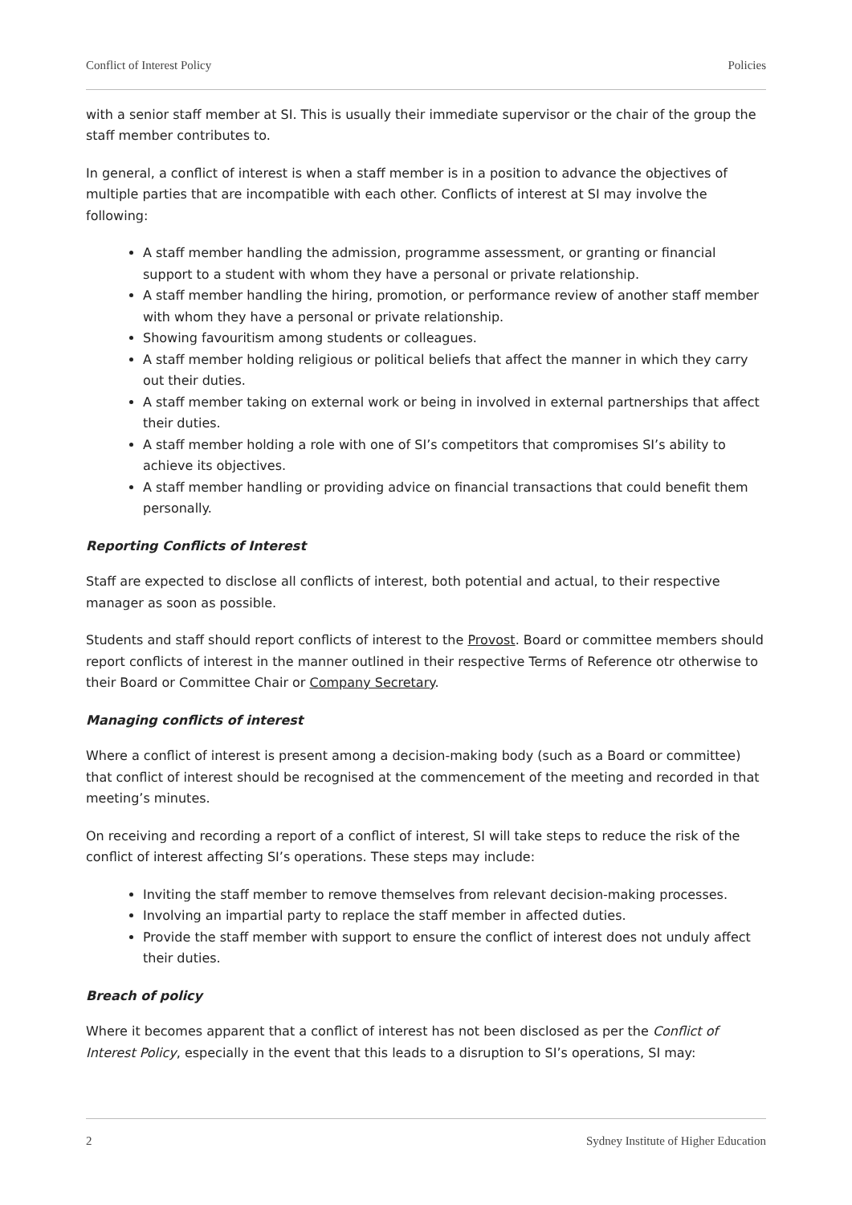Conflict of Interest Policy Policies
with a senior staff member at SI. This is usually their immediate supervisor or the chair of the group the staff member contributes to.
In general, a conflict of interest is when a staff member is in a position to advance the objectives of multiple parties that are incompatible with each other. Conflicts of interest at SI may involve the following:
A staff member handling the admission, programme assessment, or granting or financial support to a student with whom they have a personal or private relationship.
A staff member handling the hiring, promotion, or performance review of another staff member with whom they have a personal or private relationship.
Showing favouritism among students or colleagues.
A staff member holding religious or political beliefs that affect the manner in which they carry out their duties.
A staff member taking on external work or being in involved in external partnerships that affect their duties.
A staff member holding a role with one of SI’s competitors that compromises SI’s ability to achieve its objectives.
A staff member handling or providing advice on financial transactions that could benefit them personally.
Reporting Conflicts of Interest
Staff are expected to disclose all conflicts of interest, both potential and actual, to their respective manager as soon as possible.
Students and staff should report conflicts of interest to the Provost. Board or committee members should report conflicts of interest in the manner outlined in their respective Terms of Reference otr otherwise to their Board or Committee Chair or Company Secretary.
Managing conflicts of interest
Where a conflict of interest is present among a decision-making body (such as a Board or committee) that conflict of interest should be recognised at the commencement of the meeting and recorded in that meeting’s minutes.
On receiving and recording a report of a conflict of interest, SI will take steps to reduce the risk of the conflict of interest affecting SI’s operations. These steps may include:
Inviting the staff member to remove themselves from relevant decision-making processes.
Involving an impartial party to replace the staff member in affected duties.
Provide the staff member with support to ensure the conflict of interest does not unduly affect their duties.
Breach of policy
Where it becomes apparent that a conflict of interest has not been disclosed as per the Conflict of Interest Policy, especially in the event that this leads to a disruption to SI’s operations, SI may:
2 Sydney Institute of Higher Education